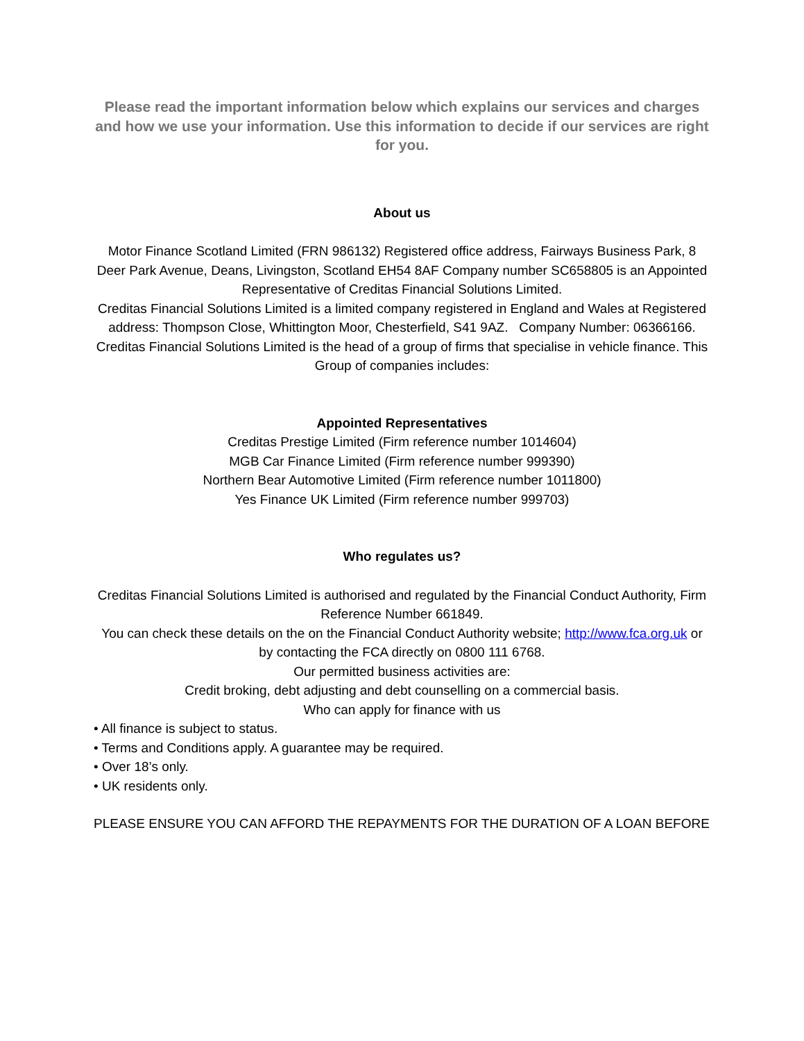Please read the important information below which explains our services and charges and how we use your information. Use this information to decide if our services are right for you.
About us
Motor Finance Scotland Limited (FRN 986132) Registered office address, Fairways Business Park, 8 Deer Park Avenue, Deans, Livingston, Scotland EH54 8AF Company number SC658805 is an Appointed Representative of Creditas Financial Solutions Limited.
Creditas Financial Solutions Limited is a limited company registered in England and Wales at Registered address: Thompson Close, Whittington Moor, Chesterfield, S41 9AZ. Company Number: 06366166.
Creditas Financial Solutions Limited is the head of a group of firms that specialise in vehicle finance. This Group of companies includes:
Appointed Representatives
Creditas Prestige Limited (Firm reference number 1014604)
MGB Car Finance Limited (Firm reference number 999390)
Northern Bear Automotive Limited (Firm reference number 1011800)
Yes Finance UK Limited (Firm reference number 999703)
Who regulates us?
Creditas Financial Solutions Limited is authorised and regulated by the Financial Conduct Authority, Firm Reference Number 661849.
You can check these details on the on the Financial Conduct Authority website; http://www.fca.org.uk or by contacting the FCA directly on 0800 111 6768.
Our permitted business activities are:
Credit broking, debt adjusting and debt counselling on a commercial basis.
Who can apply for finance with us
• All finance is subject to status.
• Terms and Conditions apply. A guarantee may be required.
• Over 18’s only.
• UK residents only.
PLEASE ENSURE YOU CAN AFFORD THE REPAYMENTS FOR THE DURATION OF A LOAN BEFORE